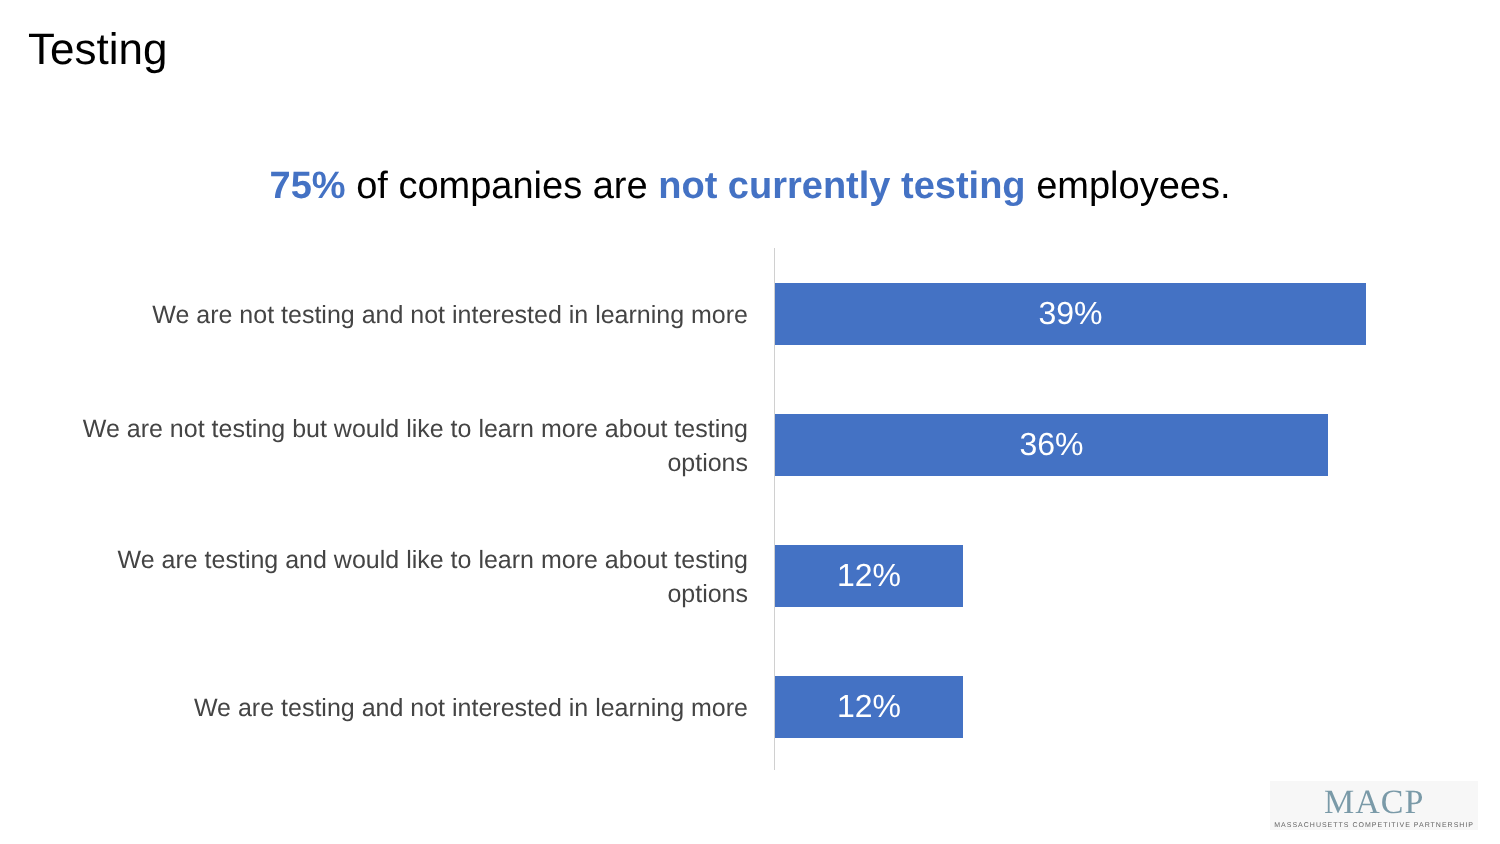Testing
75% of companies are not currently testing employees.
We are not testing and not interested in learning more
39%
We are not testing but would like to learn more about testing options
36%
We are testing and would like to learn more about testing options
12%
We are testing and not interested in learning more
12%
MACP
MASSACHUSETTS COMPETITIVE PARTNERSHIP